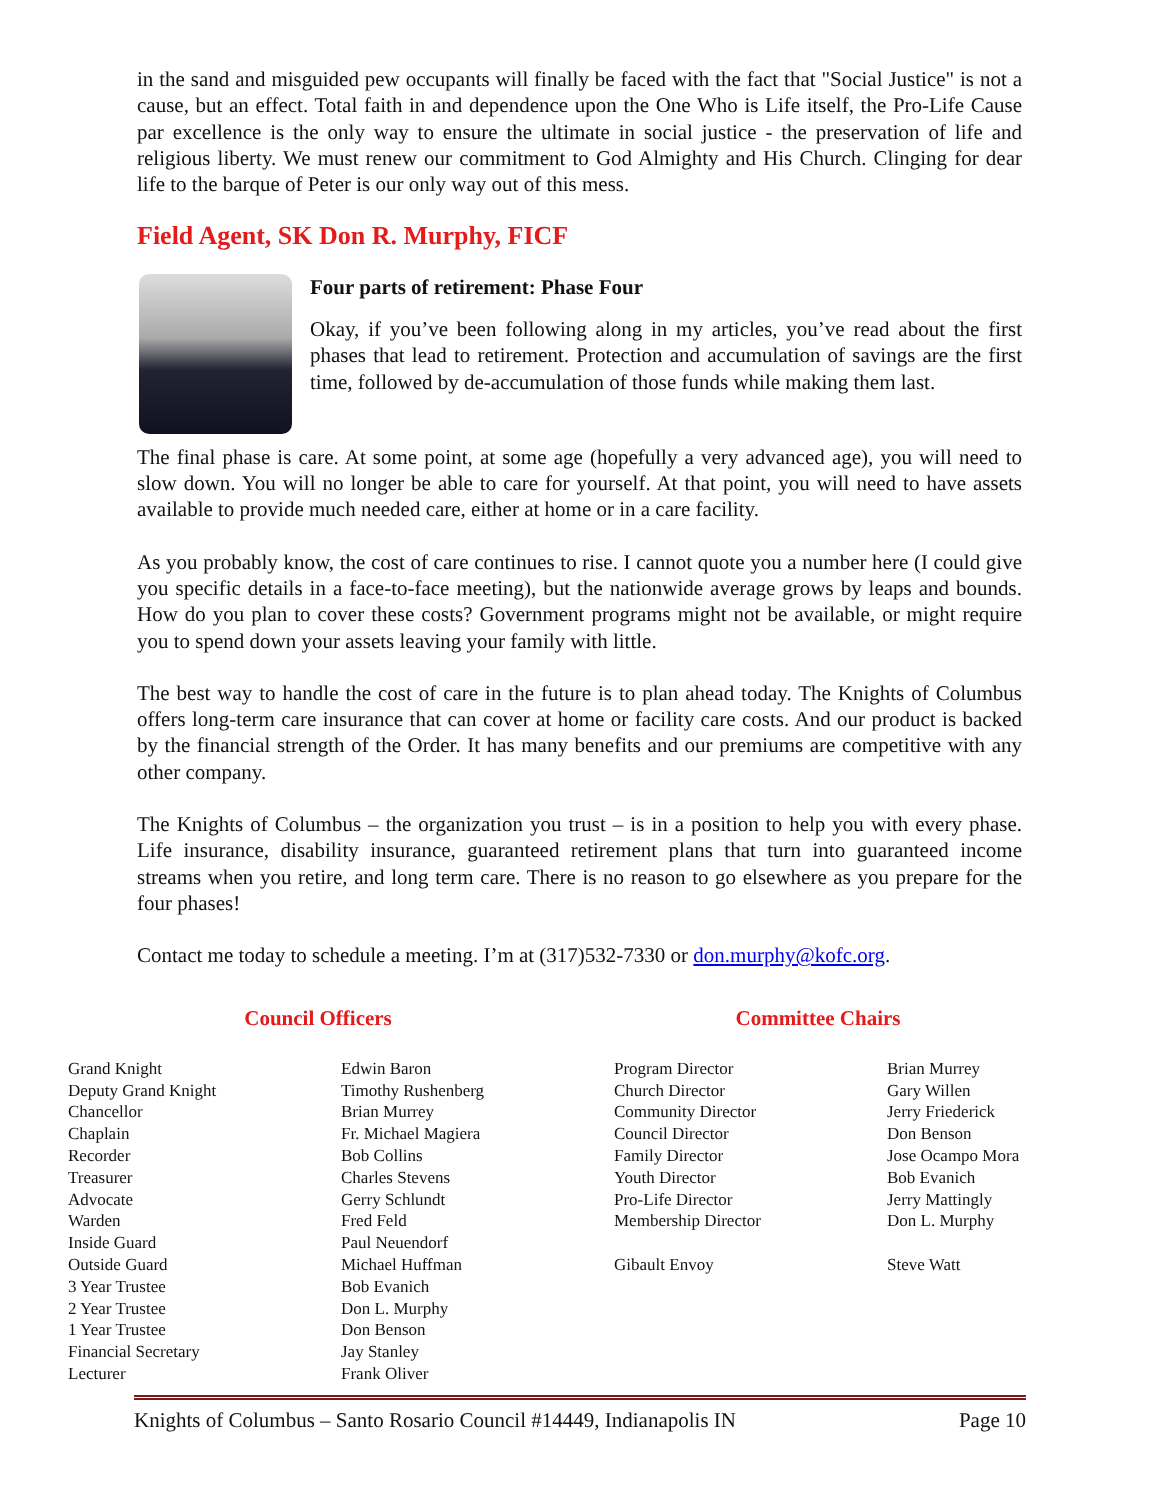in the sand and misguided pew occupants will finally be faced with the fact that "Social Justice" is not a cause, but an effect. Total faith in and dependence upon the One Who is Life itself, the Pro-Life Cause par excellence is the only way to ensure the ultimate in social justice - the preservation of life and religious liberty. We must renew our commitment to God Almighty and His Church. Clinging for dear life to the barque of Peter is our only way out of this mess.
Field Agent, SK Don R. Murphy, FICF
Four parts of retirement: Phase Four
Okay, if you’ve been following along in my articles, you’ve read about the first phases that lead to retirement. Protection and accumulation of savings are the first time, followed by de-accumulation of those funds while making them last.
The final phase is care. At some point, at some age (hopefully a very advanced age), you will need to slow down. You will no longer be able to care for yourself. At that point, you will need to have assets available to provide much needed care, either at home or in a care facility.
As you probably know, the cost of care continues to rise. I cannot quote you a number here (I could give you specific details in a face-to-face meeting), but the nationwide average grows by leaps and bounds. How do you plan to cover these costs? Government programs might not be available, or might require you to spend down your assets leaving your family with little.
The best way to handle the cost of care in the future is to plan ahead today. The Knights of Columbus offers long-term care insurance that can cover at home or facility care costs. And our product is backed by the financial strength of the Order. It has many benefits and our premiums are competitive with any other company.
The Knights of Columbus – the organization you trust – is in a position to help you with every phase. Life insurance, disability insurance, guaranteed retirement plans that turn into guaranteed income streams when you retire, and long term care. There is no reason to go elsewhere as you prepare for the four phases!
Contact me today to schedule a meeting. I’m at (317)532-7330 or don.murphy@kofc.org.
Council Officers Committee Chairs
| Grand Knight | Edwin Baron | Program Director | Brian Murrey |
| Deputy Grand Knight | Timothy Rushenberg | Church Director | Gary Willen |
| Chancellor | Brian Murrey | Community Director | Jerry Friederick |
| Chaplain | Fr. Michael Magiera | Council Director | Don Benson |
| Recorder | Bob Collins | Family Director | Jose Ocampo Mora |
| Treasurer | Charles Stevens | Youth Director | Bob Evanich |
| Advocate | Gerry Schlundt | Pro-Life Director | Jerry Mattingly |
| Warden | Fred Feld | Membership Director | Don L. Murphy |
| Inside Guard | Paul Neuendorf | | |
| Outside Guard | Michael Huffman | Gibault Envoy | Steve Watt |
| 3 Year Trustee | Bob Evanich | | |
| 2 Year Trustee | Don L. Murphy | | |
| 1 Year Trustee | Don Benson | | |
| Financial Secretary | Jay Stanley | | |
| Lecturer | Frank Oliver | | |
Knights of Columbus – Santo Rosario Council #14449, Indianapolis IN Page 10